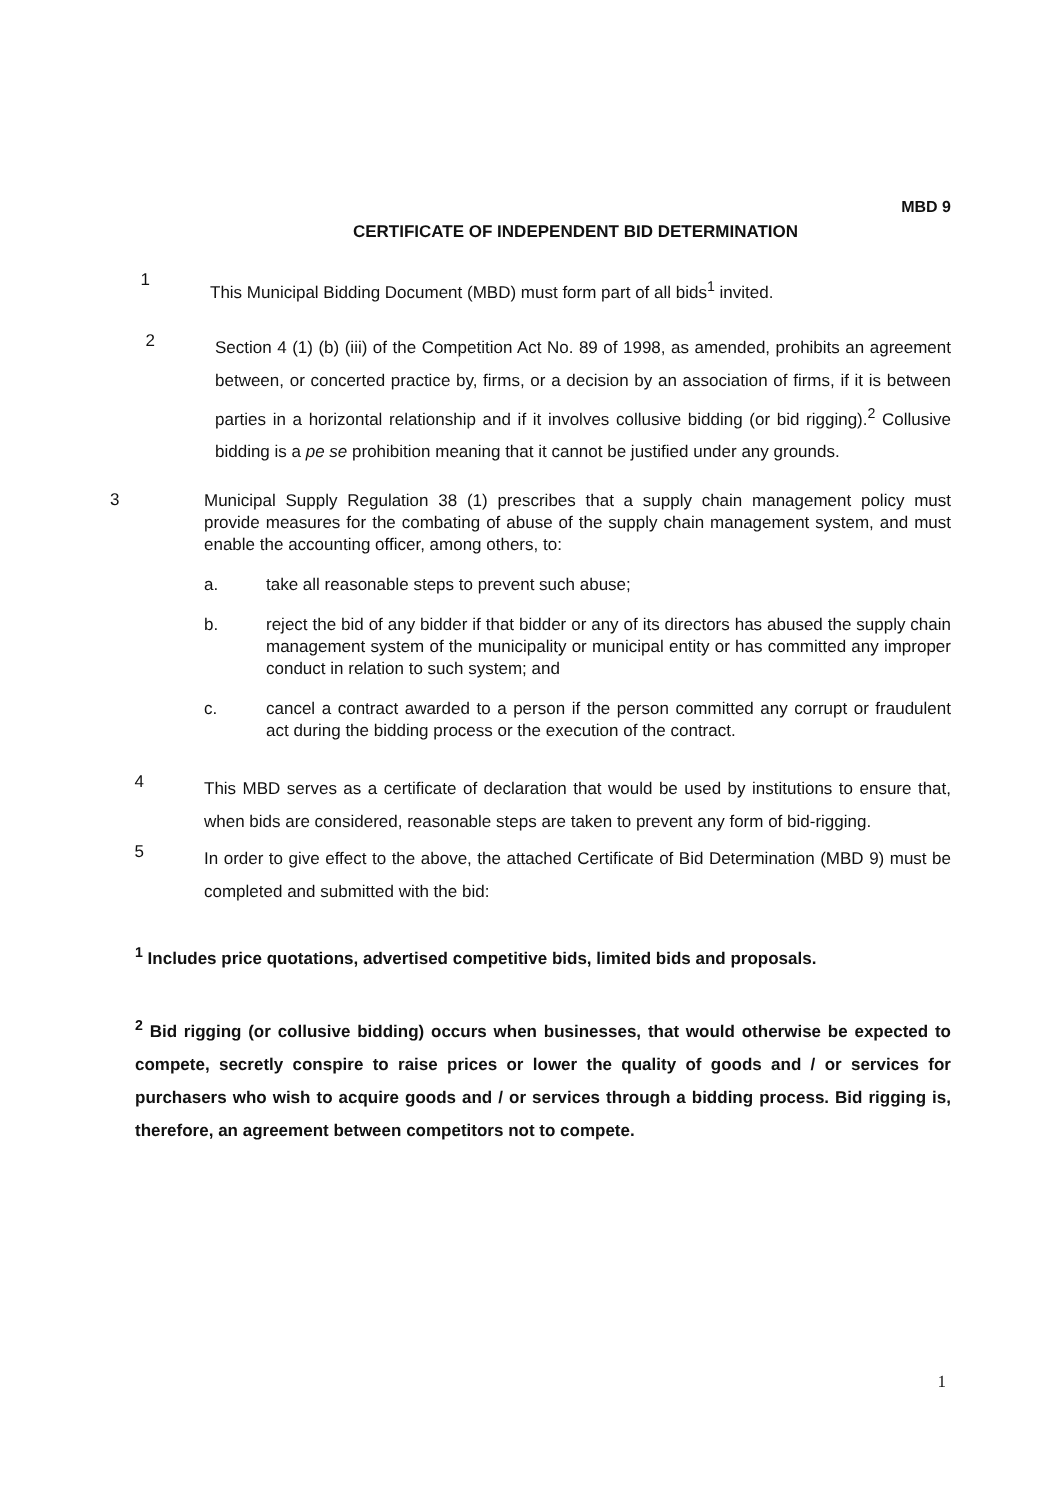MBD 9
CERTIFICATE OF INDEPENDENT BID DETERMINATION
1
This Municipal Bidding Document (MBD) must form part of all bids<sup>1</sup> invited.
2
Section 4 (1) (b) (iii) of the Competition Act No. 89 of 1998, as amended, prohibits an agreement between, or concerted practice by, firms, or a decision by an association of firms, if it is between parties in a horizontal relationship and if it involves collusive bidding (or bid rigging).<sup>2</sup> Collusive bidding is a pe se prohibition meaning that it cannot be justified under any grounds.
3
Municipal Supply Regulation 38 (1) prescribes that a supply chain management policy must provide measures for the combating of abuse of the supply chain management system, and must enable the accounting officer, among others, to:
a. take all reasonable steps to prevent such abuse;
b. reject the bid of any bidder if that bidder or any of its directors has abused the supply chain management system of the municipality or municipal entity or has committed any improper conduct in relation to such system; and
c. cancel a contract awarded to a person if the person committed any corrupt or fraudulent act during the bidding process or the execution of the contract.
4
This MBD serves as a certificate of declaration that would be used by institutions to ensure that, when bids are considered, reasonable steps are taken to prevent any form of bid-rigging.
5
In order to give effect to the above, the attached Certificate of Bid Determination (MBD 9) must be completed and submitted with the bid:
<sup>1</sup> Includes price quotations, advertised competitive bids, limited bids and proposals.
<sup>2</sup> Bid rigging (or collusive bidding) occurs when businesses, that would otherwise be expected to compete, secretly conspire to raise prices or lower the quality of goods and / or services for purchasers who wish to acquire goods and / or services through a bidding process. Bid rigging is, therefore, an agreement between competitors not to compete.
1